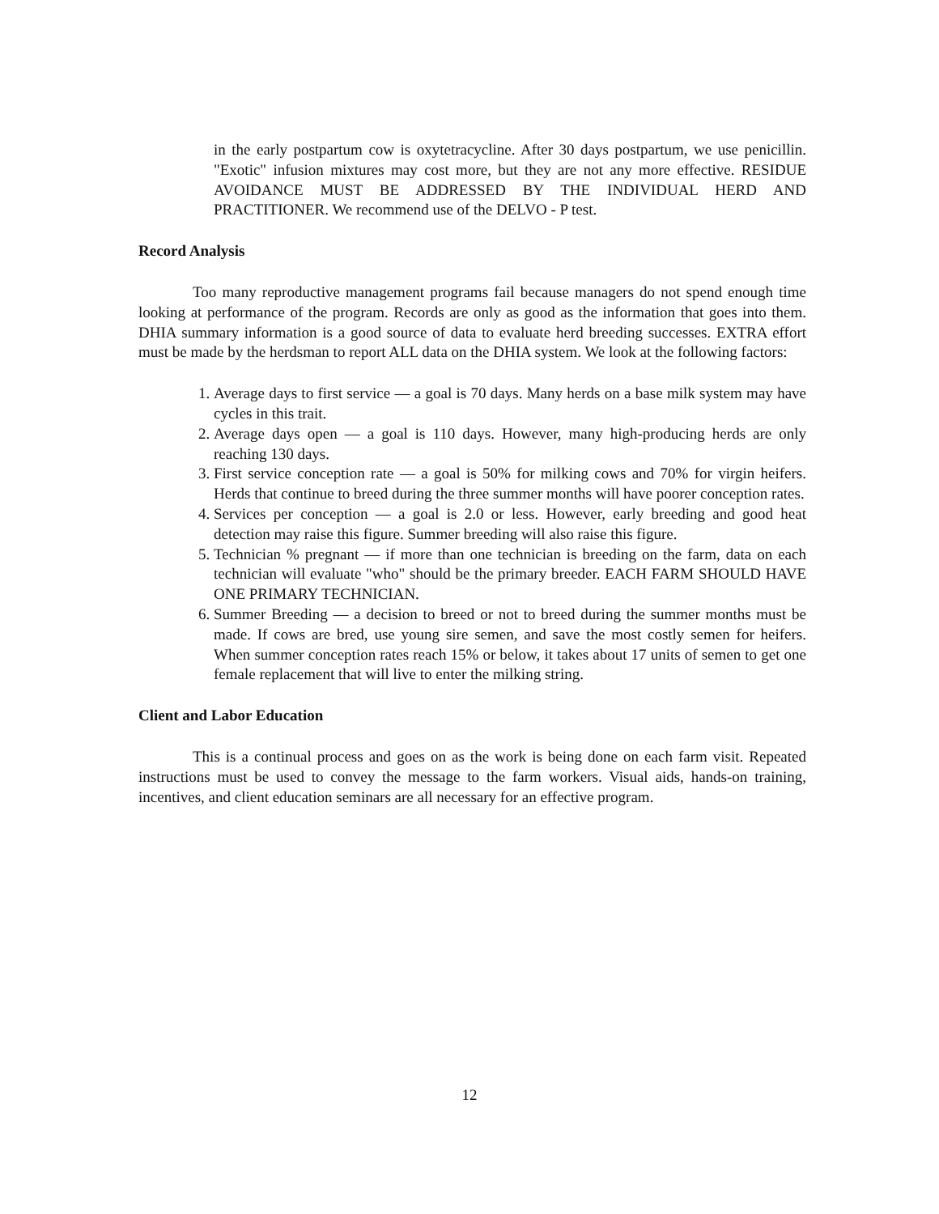in the early postpartum cow is oxytetracycline. After 30 days postpartum, we use penicillin. "Exotic" infusion mixtures may cost more, but they are not any more effective. RESIDUE AVOIDANCE MUST BE ADDRESSED BY THE INDIVIDUAL HERD AND PRACTITIONER. We recommend use of the DELVO - P test.
Record Analysis
Too many reproductive management programs fail because managers do not spend enough time looking at performance of the program. Records are only as good as the information that goes into them. DHIA summary information is a good source of data to evaluate herd breeding successes. EXTRA effort must be made by the herdsman to report ALL data on the DHIA system. We look at the following factors:
1. Average days to first service — a goal is 70 days. Many herds on a base milk system may have cycles in this trait.
2. Average days open — a goal is 110 days. However, many high-producing herds are only reaching 130 days.
3. First service conception rate — a goal is 50% for milking cows and 70% for virgin heifers. Herds that continue to breed during the three summer months will have poorer conception rates.
4. Services per conception — a goal is 2.0 or less. However, early breeding and good heat detection may raise this figure. Summer breeding will also raise this figure.
5. Technician % pregnant — if more than one technician is breeding on the farm, data on each technician will evaluate "who" should be the primary breeder. EACH FARM SHOULD HAVE ONE PRIMARY TECHNICIAN.
6. Summer Breeding — a decision to breed or not to breed during the summer months must be made. If cows are bred, use young sire semen, and save the most costly semen for heifers. When summer conception rates reach 15% or below, it takes about 17 units of semen to get one female replacement that will live to enter the milking string.
Client and Labor Education
This is a continual process and goes on as the work is being done on each farm visit. Repeated instructions must be used to convey the message to the farm workers. Visual aids, hands-on training, incentives, and client education seminars are all necessary for an effective program.
12